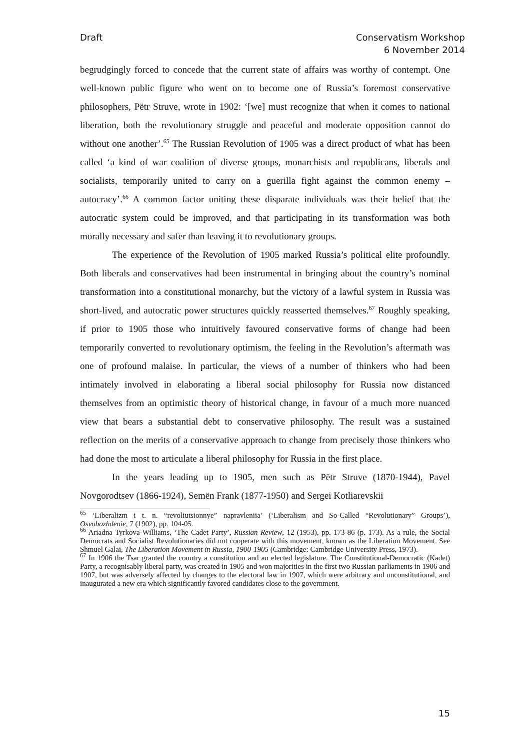Draft Conservatism Workshop
6 November 2014
begrudgingly forced to concede that the current state of affairs was worthy of contempt. One well-known public figure who went on to become one of Russia’s foremost conservative philosophers, Pëtr Struve, wrote in 1902: ‘[we] must recognize that when it comes to national liberation, both the revolutionary struggle and peaceful and moderate opposition cannot do without one another’.<sup>65</sup> The Russian Revolution of 1905 was a direct product of what has been called ‘a kind of war coalition of diverse groups, monarchists and republicans, liberals and socialists, temporarily united to carry on a guerilla fight against the common enemy – autocracy’.<sup>66</sup> A common factor uniting these disparate individuals was their belief that the autocratic system could be improved, and that participating in its transformation was both morally necessary and safer than leaving it to revolutionary groups.
The experience of the Revolution of 1905 marked Russia’s political elite profoundly. Both liberals and conservatives had been instrumental in bringing about the country’s nominal transformation into a constitutional monarchy, but the victory of a lawful system in Russia was short-lived, and autocratic power structures quickly reasserted themselves.<sup>67</sup> Roughly speaking, if prior to 1905 those who intuitively favoured conservative forms of change had been temporarily converted to revolutionary optimism, the feeling in the Revolution’s aftermath was one of profound malaise. In particular, the views of a number of thinkers who had been intimately involved in elaborating a liberal social philosophy for Russia now distanced themselves from an optimistic theory of historical change, in favour of a much more nuanced view that bears a substantial debt to conservative philosophy. The result was a sustained reflection on the merits of a conservative approach to change from precisely those thinkers who had done the most to articulate a liberal philosophy for Russia in the first place.
In the years leading up to 1905, men such as Pëtr Struve (1870-1944), Pavel Novgorodtsev (1866-1924), Semën Frank (1877-1950) and Sergei Kotliarevskii
<sup>65</sup> ‘Liberalizm i t. n. “revoliutsionnye” napravleniia’ (‘Liberalism and So-Called “Revolutionary” Groups’), Osvobozhdenie, 7 (1902), pp. 104-05.
<sup>66</sup> Ariadna Tyrkova-Williams, ‘The Cadet Party’, Russian Review, 12 (1953), pp. 173-86 (p. 173). As a rule, the Social Democrats and Socialist Revolutionaries did not cooperate with this movement, known as the Liberation Movement. See Shmuel Galai, The Liberation Movement in Russia, 1900-1905 (Cambridge: Cambridge University Press, 1973).
<sup>67</sup> In 1906 the Tsar granted the country a constitution and an elected legislature. The Constitutional-Democratic (Kadet) Party, a recognisably liberal party, was created in 1905 and won majorities in the first two Russian parliaments in 1906 and 1907, but was adversely affected by changes to the electoral law in 1907, which were arbitrary and unconstitutional, and inaugurated a new era which significantly favored candidates close to the government.
15